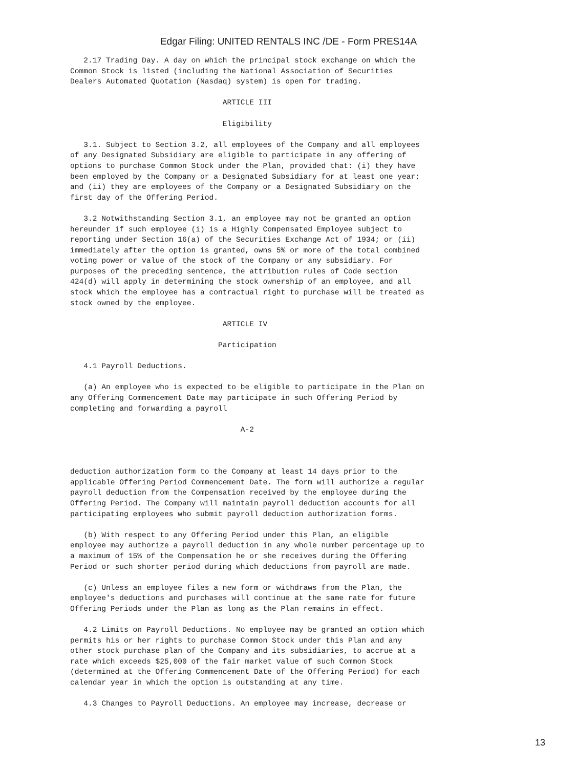Edgar Filing: UNITED RENTALS INC /DE - Form PRES14A
   2.17 Trading Day. A day on which the principal stock exchange on which the
Common Stock is listed (including the National Association of Securities
Dealers Automated Quotation (Nasdaq) system) is open for trading.

                                  ARTICLE III

                                  Eligibility

   3.1. Subject to Section 3.2, all employees of the Company and all employees
of any Designated Subsidiary are eligible to participate in any offering of
options to purchase Common Stock under the Plan, provided that: (i) they have
been employed by the Company or a Designated Subsidiary for at least one year;
and (ii) they are employees of the Company or a Designated Subsidiary on the
first day of the Offering Period.

   3.2 Notwithstanding Section 3.1, an employee may not be granted an option
hereunder if such employee (i) is a Highly Compensated Employee subject to
reporting under Section 16(a) of the Securities Exchange Act of 1934; or (ii)
immediately after the option is granted, owns 5% or more of the total combined
voting power or value of the stock of the Company or any subsidiary. For
purposes of the preceding sentence, the attribution rules of Code section
424(d) will apply in determining the stock ownership of an employee, and all
stock which the employee has a contractual right to purchase will be treated as
stock owned by the employee.

                                  ARTICLE IV

                                 Participation

   4.1 Payroll Deductions.

   (a) An employee who is expected to be eligible to participate in the Plan on
any Offering Commencement Date may participate in such Offering Period by
completing and forwarding a payroll

                                      A-2



deduction authorization form to the Company at least 14 days prior to the
applicable Offering Period Commencement Date. The form will authorize a regular
payroll deduction from the Compensation received by the employee during the
Offering Period. The Company will maintain payroll deduction accounts for all
participating employees who submit payroll deduction authorization forms.

   (b) With respect to any Offering Period under this Plan, an eligible
employee may authorize a payroll deduction in any whole number percentage up to
a maximum of 15% of the Compensation he or she receives during the Offering
Period or such shorter period during which deductions from payroll are made.

   (c) Unless an employee files a new form or withdraws from the Plan, the
employee's deductions and purchases will continue at the same rate for future
Offering Periods under the Plan as long as the Plan remains in effect.

   4.2 Limits on Payroll Deductions. No employee may be granted an option which
permits his or her rights to purchase Common Stock under this Plan and any
other stock purchase plan of the Company and its subsidiaries, to accrue at a
rate which exceeds $25,000 of the fair market value of such Common Stock
(determined at the Offering Commencement Date of the Offering Period) for each
calendar year in which the option is outstanding at any time.

   4.3 Changes to Payroll Deductions. An employee may increase, decrease or
13